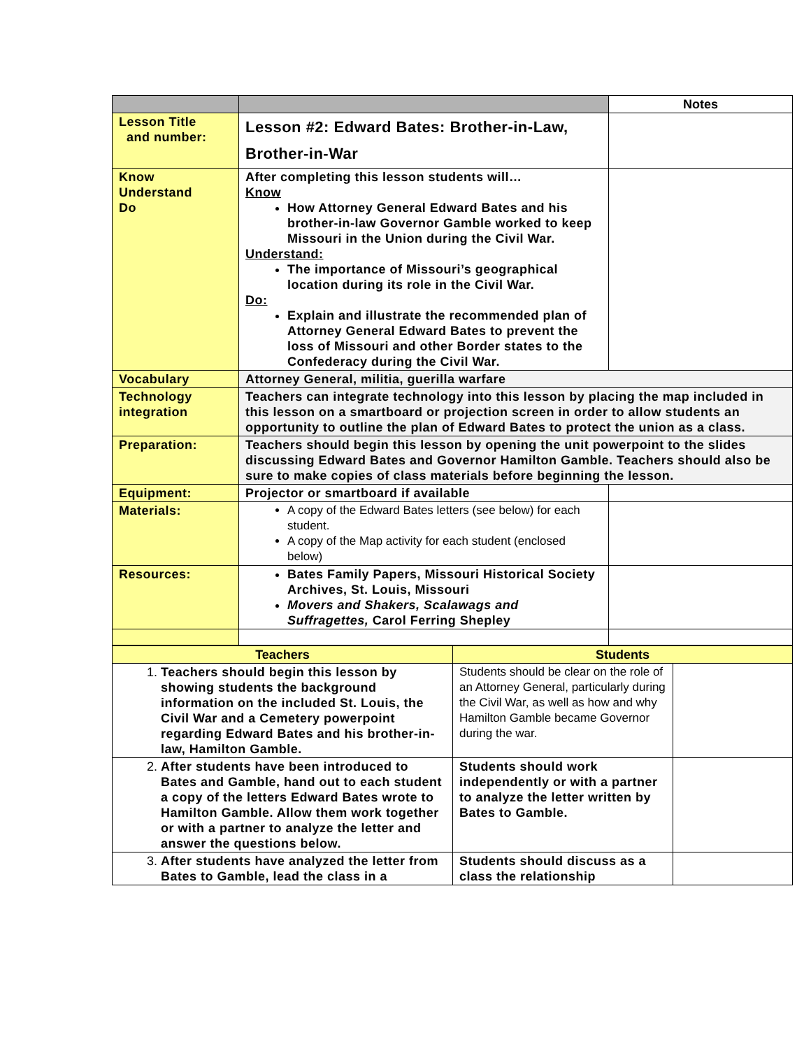| | | Notes |
| Lesson Title and number: | Lesson #2: Edward Bates: Brother-in-Law, Brother-in-War | |
| Know Understand Do | After completing this lesson students will… Know How Attorney General Edward Bates and his brother-in-law Governor Gamble worked to keep Missouri in the Union during the Civil War. Understand: The importance of Missouri’s geographical location during its role in the Civil War. Do: Explain and illustrate the recommended plan of Attorney General Edward Bates to prevent the loss of Missouri and other Border states to the Confederacy during the Civil War. | |
| Vocabulary | Attorney General, militia, guerilla warfare | |
| Technology integration | Teachers can integrate technology into this lesson by placing the map included in this lesson on a smartboard or projection screen in order to allow students an opportunity to outline the plan of Edward Bates to protect the union as a class. | |
| Preparation: | Teachers should begin this lesson by opening the unit powerpoint to the slides discussing Edward Bates and Governor Hamilton Gamble. Teachers should also be sure to make copies of class materials before beginning the lesson. | |
| Equipment: | Projector or smartboard if available | |
| Materials: | A copy of the Edward Bates letters (see below) for each student. A copy of the Map activity for each student (enclosed below) | |
| Resources: | Bates Family Papers, Missouri Historical Society Archives, St. Louis, Missouri Movers and Shakers, Scalawags and Suffragettes, Carol Ferring Shepley | |
| Teachers | Students | |
| --- | --- | --- |
| 1. Teachers should begin this lesson by showing students the background information on the included St. Louis, the Civil War and a Cemetery powerpoint regarding Edward Bates and his brother-in-law, Hamilton Gamble. | Students should be clear on the role of an Attorney General, particularly during the Civil War, as well as how and why Hamilton Gamble became Governor during the war. | |
| 2. After students have been introduced to Bates and Gamble, hand out to each student a copy of the letters Edward Bates wrote to Hamilton Gamble. Allow them work together or with a partner to analyze the letter and answer the questions below. | Students should work independently or with a partner to analyze the letter written by Bates to Gamble. | |
| 3. After students have analyzed the letter from Bates to Gamble, lead the class in a | Students should discuss as a class the relationship | |